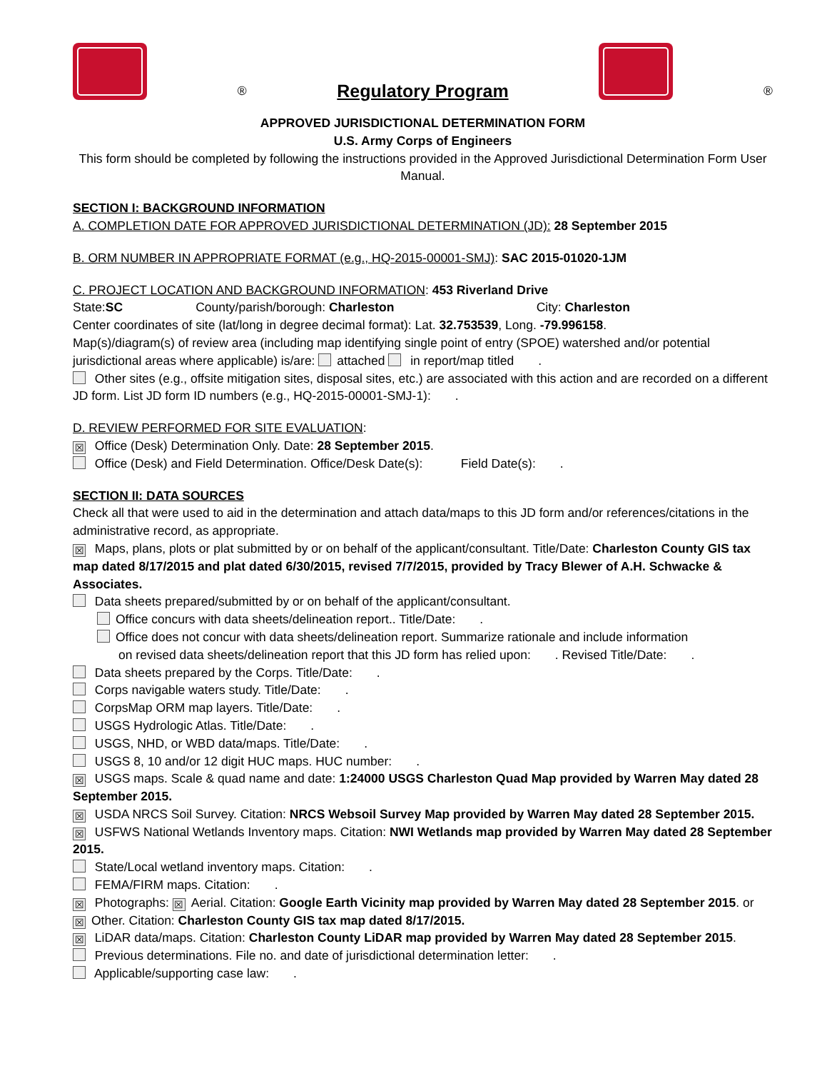® Regulatory Program
®
APPROVED JURISDICTIONAL DETERMINATION FORM
U.S. Army Corps of Engineers
This form should be completed by following the instructions provided in the Approved Jurisdictional Determination Form User Manual.
SECTION I: BACKGROUND INFORMATION
A. COMPLETION DATE FOR APPROVED JURISDICTIONAL DETERMINATION (JD): 28 September 2015
B. ORM NUMBER IN APPROPRIATE FORMAT (e.g., HQ-2015-00001-SMJ): SAC 2015-01020-1JM
C. PROJECT LOCATION AND BACKGROUND INFORMATION: 453 Riverland Drive
State:SC County/parish/borough: Charleston City: Charleston
Center coordinates of site (lat/long in degree decimal format): Lat. 32.753539, Long. -79.996158.
Map(s)/diagram(s) of review area (including map identifying single point of entry (SPOE) watershed and/or potential jurisdictional areas where applicable) is/are: attached in report/map titled .
Other sites (e.g., offsite mitigation sites, disposal sites, etc.) are associated with this action and are recorded on a different JD form. List JD form ID numbers (e.g., HQ-2015-00001-SMJ-1): .
D. REVIEW PERFORMED FOR SITE EVALUATION:
☒ Office (Desk) Determination Only. Date: 28 September 2015.
Office (Desk) and Field Determination. Office/Desk Date(s): Field Date(s): .
SECTION II: DATA SOURCES
Check all that were used to aid in the determination and attach data/maps to this JD form and/or references/citations in the administrative record, as appropriate.
☒ Maps, plans, plots or plat submitted by or on behalf of the applicant/consultant. Title/Date: Charleston County GIS tax map dated 8/17/2015 and plat dated 6/30/2015, revised 7/7/2015, provided by Tracy Blewer of A.H. Schwacke & Associates.
Data sheets prepared/submitted by or on behalf of the applicant/consultant.
Office concurs with data sheets/delineation report.. Title/Date: .
Office does not concur with data sheets/delineation report. Summarize rationale and include information
on revised data sheets/delineation report that this JD form has relied upon: . Revised Title/Date: .
Data sheets prepared by the Corps. Title/Date: .
Corps navigable waters study. Title/Date: .
CorpsMap ORM map layers. Title/Date: .
USGS Hydrologic Atlas. Title/Date: .
USGS, NHD, or WBD data/maps. Title/Date: .
USGS 8, 10 and/or 12 digit HUC maps. HUC number: .
☒ USGS maps. Scale & quad name and date: 1:24000 USGS Charleston Quad Map provided by Warren May dated 28 September 2015.
☒ USDA NRCS Soil Survey. Citation: NRCS Websoil Survey Map provided by Warren May dated 28 September 2015.
☒ USFWS National Wetlands Inventory maps. Citation: NWI Wetlands map provided by Warren May dated 28 September 2015.
State/Local wetland inventory maps. Citation: .
FEMA/FIRM maps. Citation: .
☒ Photographs: ☒ Aerial. Citation: Google Earth Vicinity map provided by Warren May dated 28 September 2015. or ☒ Other. Citation: Charleston County GIS tax map dated 8/17/2015.
☒ LiDAR data/maps. Citation: Charleston County LiDAR map provided by Warren May dated 28 September 2015.
Previous determinations. File no. and date of jurisdictional determination letter: .
Applicable/supporting case law: .